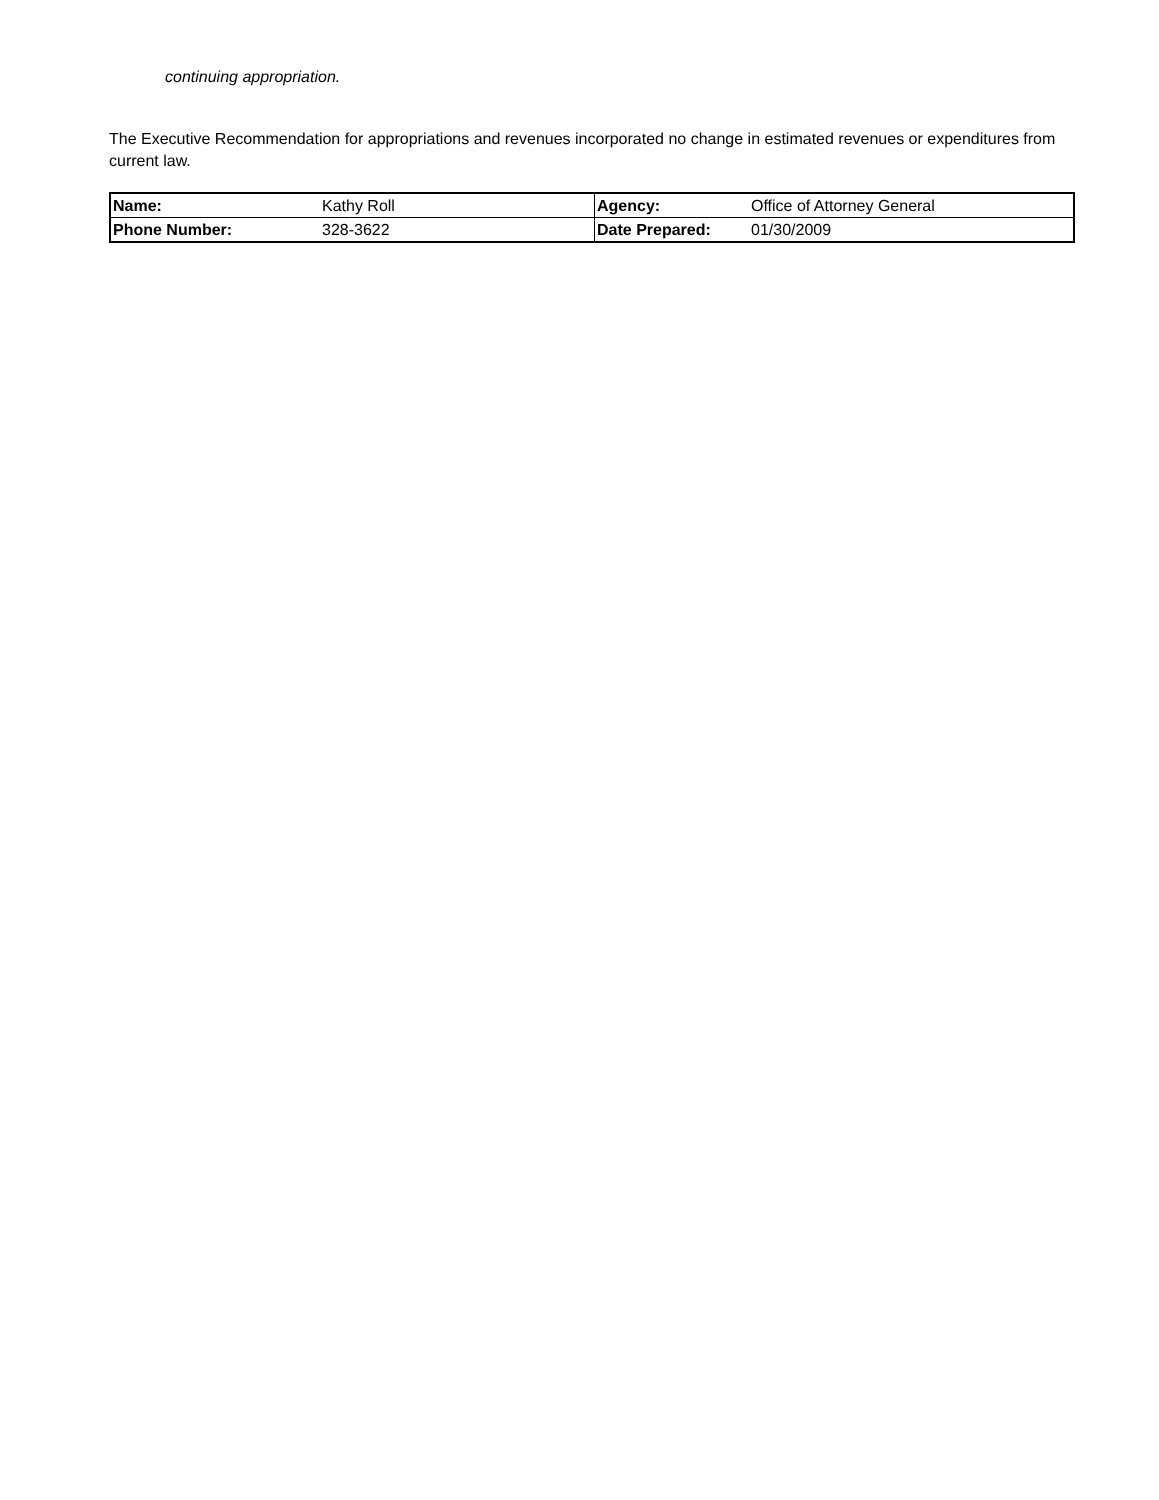continuing appropriation.
The Executive Recommendation for appropriations and revenues incorporated no change in estimated revenues or expenditures from current law.
| Name: | Kathy Roll | Agency: | Office of Attorney General |
| Phone Number: | 328-3622 | Date Prepared: | 01/30/2009 |